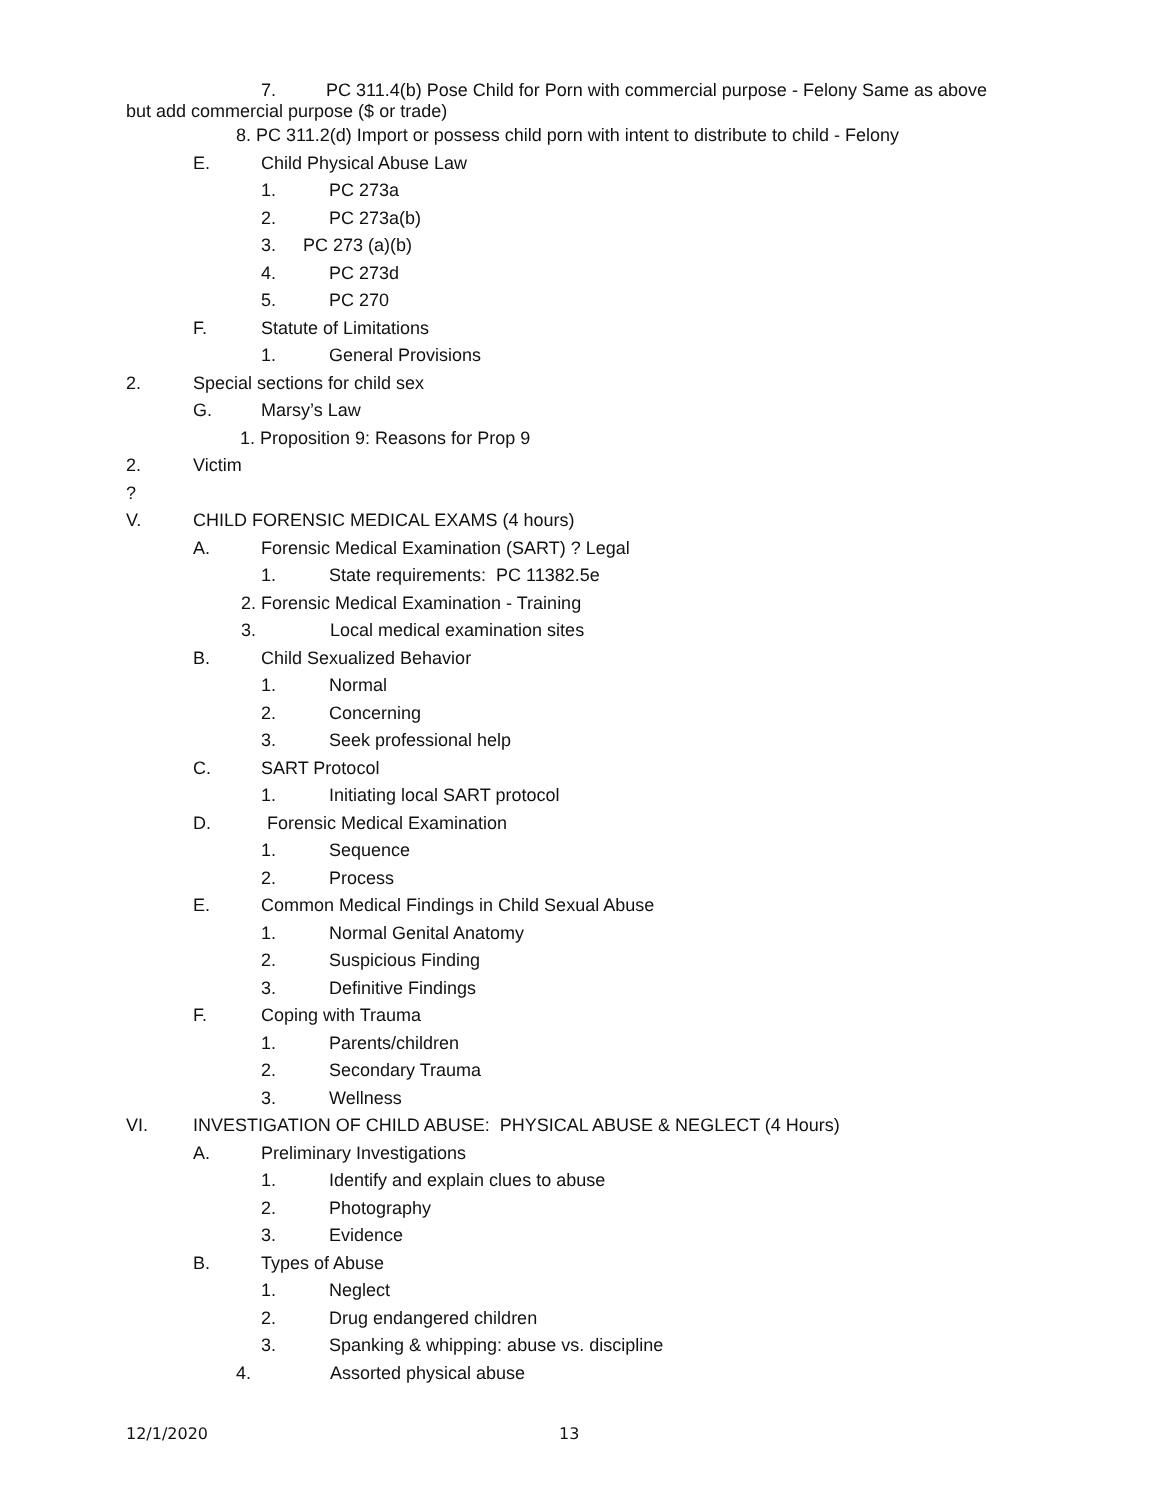7. PC 311.4(b) Pose Child for Porn with commercial purpose - Felony Same as above
but add commercial purpose ($ or trade)
8. PC 311.2(d) Import or possess child porn with intent to distribute to child - Felony
E. Child Physical Abuse Law
1. PC 273a
2. PC 273a(b)
3. PC 273 (a)(b)
4. PC 273d
5. PC 270
F. Statute of Limitations
1. General Provisions
2. Special sections for child sex
G. Marsy’s Law
1. Proposition 9: Reasons for Prop 9
2. Victim
?
V. CHILD FORENSIC MEDICAL EXAMS (4 hours)
A. Forensic Medical Examination (SART) ? Legal
1. State requirements: PC 11382.5e
2. Forensic Medical Examination - Training
3. Local medical examination sites
B. Child Sexualized Behavior
1. Normal
2. Concerning
3. Seek professional help
C. SART Protocol
1. Initiating local SART protocol
D. Forensic Medical Examination
1. Sequence
2. Process
E. Common Medical Findings in Child Sexual Abuse
1. Normal Genital Anatomy
2. Suspicious Finding
3. Definitive Findings
F. Coping with Trauma
1. Parents/children
2. Secondary Trauma
3. Wellness
VI. INVESTIGATION OF CHILD ABUSE: PHYSICAL ABUSE & NEGLECT (4 Hours)
A. Preliminary Investigations
1. Identify and explain clues to abuse
2. Photography
3. Evidence
B. Types of Abuse
1. Neglect
2. Drug endangered children
3. Spanking & whipping: abuse vs. discipline
4. Assorted physical abuse
12/1/2020 13